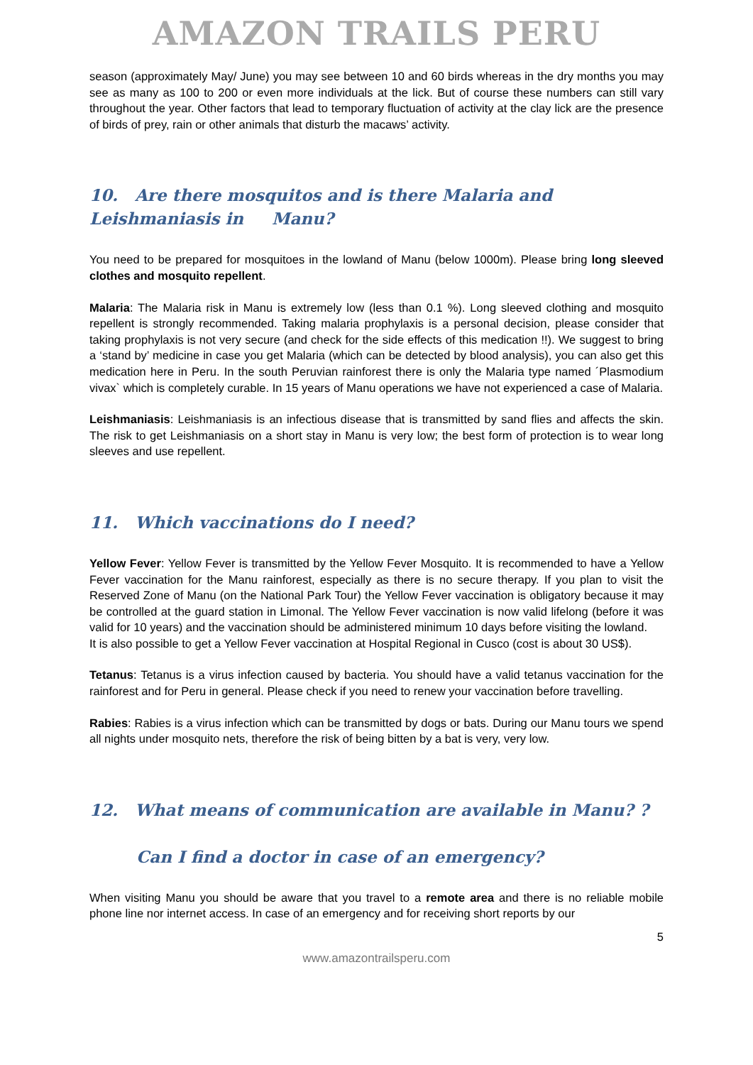AMAZON TRAILS PERU
season (approximately May/ June) you may see between 10 and 60 birds whereas in the dry months you may see as many as 100 to 200 or even more individuals at the lick. But of course these numbers can still vary throughout the year. Other factors that lead to temporary fluctuation of activity at the clay lick are the presence of birds of prey, rain or other animals that disturb the macaws’ activity.
10. Are there mosquitos and is there Malaria and Leishmaniasis in Manu?
You need to be prepared for mosquitoes in the lowland of Manu (below 1000m). Please bring long sleeved clothes and mosquito repellent.
Malaria: The Malaria risk in Manu is extremely low (less than 0.1 %). Long sleeved clothing and mosquito repellent is strongly recommended. Taking malaria prophylaxis is a personal decision, please consider that taking prophylaxis is not very secure (and check for the side effects of this medication !!). We suggest to bring a ‘stand by’ medicine in case you get Malaria (which can be detected by blood analysis), you can also get this medication here in Peru. In the south Peruvian rainforest there is only the Malaria type named ´Plasmodium vivax` which is completely curable. In 15 years of Manu operations we have not experienced a case of Malaria.
Leishmaniasis: Leishmaniasis is an infectious disease that is transmitted by sand flies and affects the skin. The risk to get Leishmaniasis on a short stay in Manu is very low; the best form of protection is to wear long sleeves and use repellent.
11. Which vaccinations do I need?
Yellow Fever: Yellow Fever is transmitted by the Yellow Fever Mosquito. It is recommended to have a Yellow Fever vaccination for the Manu rainforest, especially as there is no secure therapy. If you plan to visit the Reserved Zone of Manu (on the National Park Tour) the Yellow Fever vaccination is obligatory because it may be controlled at the guard station in Limonal. The Yellow Fever vaccination is now valid lifelong (before it was valid for 10 years) and the vaccination should be administered minimum 10 days before visiting the lowland.
It is also possible to get a Yellow Fever vaccination at Hospital Regional in Cusco (cost is about 30 US$).
Tetanus: Tetanus is a virus infection caused by bacteria. You should have a valid tetanus vaccination for the rainforest and for Peru in general. Please check if you need to renew your vaccination before travelling.
Rabies: Rabies is a virus infection which can be transmitted by dogs or bats. During our Manu tours we spend all nights under mosquito nets, therefore the risk of being bitten by a bat is very, very low.
12. What means of communication are available in Manu? ?
Can I find a doctor in case of an emergency?
When visiting Manu you should be aware that you travel to a remote area and there is no reliable mobile phone line nor internet access. In case of an emergency and for receiving short reports by our
5
www.amazontrailsperu.com